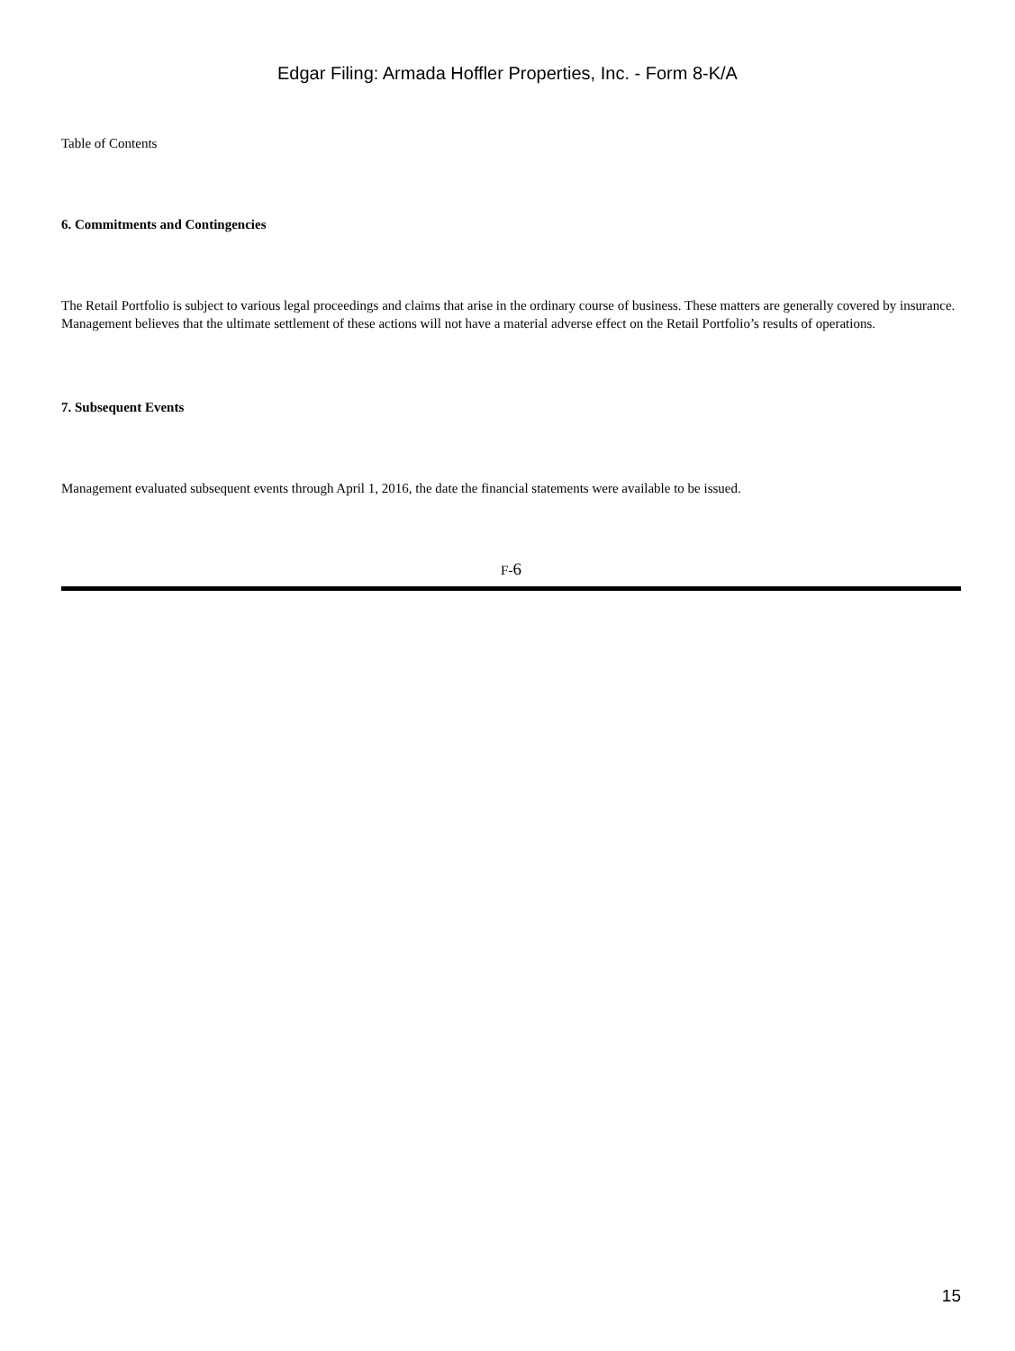Edgar Filing: Armada Hoffler Properties, Inc. - Form 8-K/A
Table of Contents
6. Commitments and Contingencies
The Retail Portfolio is subject to various legal proceedings and claims that arise in the ordinary course of business. These matters are generally covered by insurance. Management believes that the ultimate settlement of these actions will not have a material adverse effect on the Retail Portfolio’s results of operations.
7. Subsequent Events
Management evaluated subsequent events through April 1, 2016, the date the financial statements were available to be issued.
F-6
15